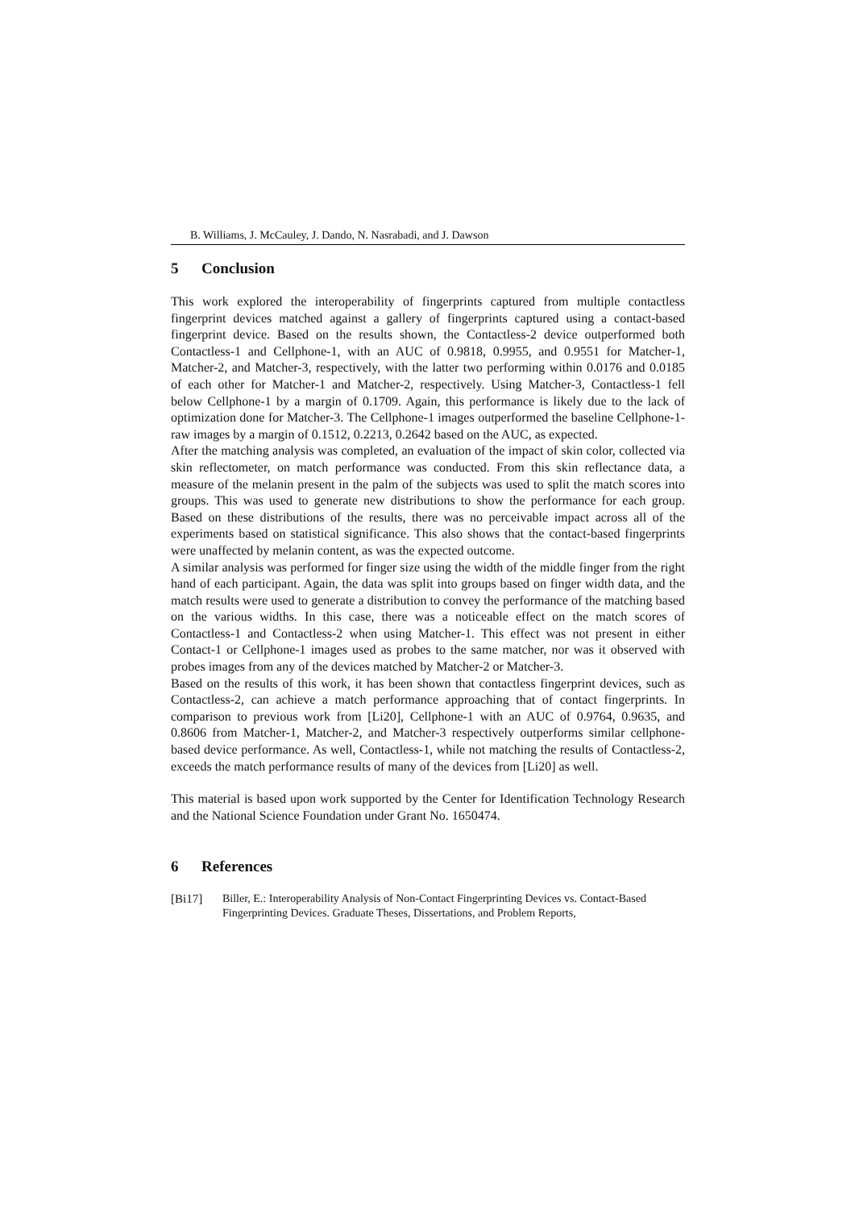B. Williams, J. McCauley, J. Dando, N. Nasrabadi, and J. Dawson
5 Conclusion
This work explored the interoperability of fingerprints captured from multiple contactless fingerprint devices matched against a gallery of fingerprints captured using a contact-based fingerprint device. Based on the results shown, the Contactless-2 device outperformed both Contactless-1 and Cellphone-1, with an AUC of 0.9818, 0.9955, and 0.9551 for Matcher-1, Matcher-2, and Matcher-3, respectively, with the latter two performing within 0.0176 and 0.0185 of each other for Matcher-1 and Matcher-2, respectively. Using Matcher-3, Contactless-1 fell below Cellphone-1 by a margin of 0.1709. Again, this performance is likely due to the lack of optimization done for Matcher-3. The Cellphone-1 images outperformed the baseline Cellphone-1-raw images by a margin of 0.1512, 0.2213, 0.2642 based on the AUC, as expected.
After the matching analysis was completed, an evaluation of the impact of skin color, collected via skin reflectometer, on match performance was conducted. From this skin reflectance data, a measure of the melanin present in the palm of the subjects was used to split the match scores into groups. This was used to generate new distributions to show the performance for each group. Based on these distributions of the results, there was no perceivable impact across all of the experiments based on statistical significance. This also shows that the contact-based fingerprints were unaffected by melanin content, as was the expected outcome.
A similar analysis was performed for finger size using the width of the middle finger from the right hand of each participant. Again, the data was split into groups based on finger width data, and the match results were used to generate a distribution to convey the performance of the matching based on the various widths. In this case, there was a noticeable effect on the match scores of Contactless-1 and Contactless-2 when using Matcher-1. This effect was not present in either Contact-1 or Cellphone-1 images used as probes to the same matcher, nor was it observed with probes images from any of the devices matched by Matcher-2 or Matcher-3.
Based on the results of this work, it has been shown that contactless fingerprint devices, such as Contactless-2, can achieve a match performance approaching that of contact fingerprints. In comparison to previous work from [Li20], Cellphone-1 with an AUC of 0.9764, 0.9635, and 0.8606 from Matcher-1, Matcher-2, and Matcher-3 respectively outperforms similar cellphone-based device performance. As well, Contactless-1, while not matching the results of Contactless-2, exceeds the match performance results of many of the devices from [Li20] as well.
This material is based upon work supported by the Center for Identification Technology Research and the National Science Foundation under Grant No. 1650474.
6 References
[Bi17] Biller, E.: Interoperability Analysis of Non-Contact Fingerprinting Devices vs. Contact-Based Fingerprinting Devices. Graduate Theses, Dissertations, and Problem Reports,